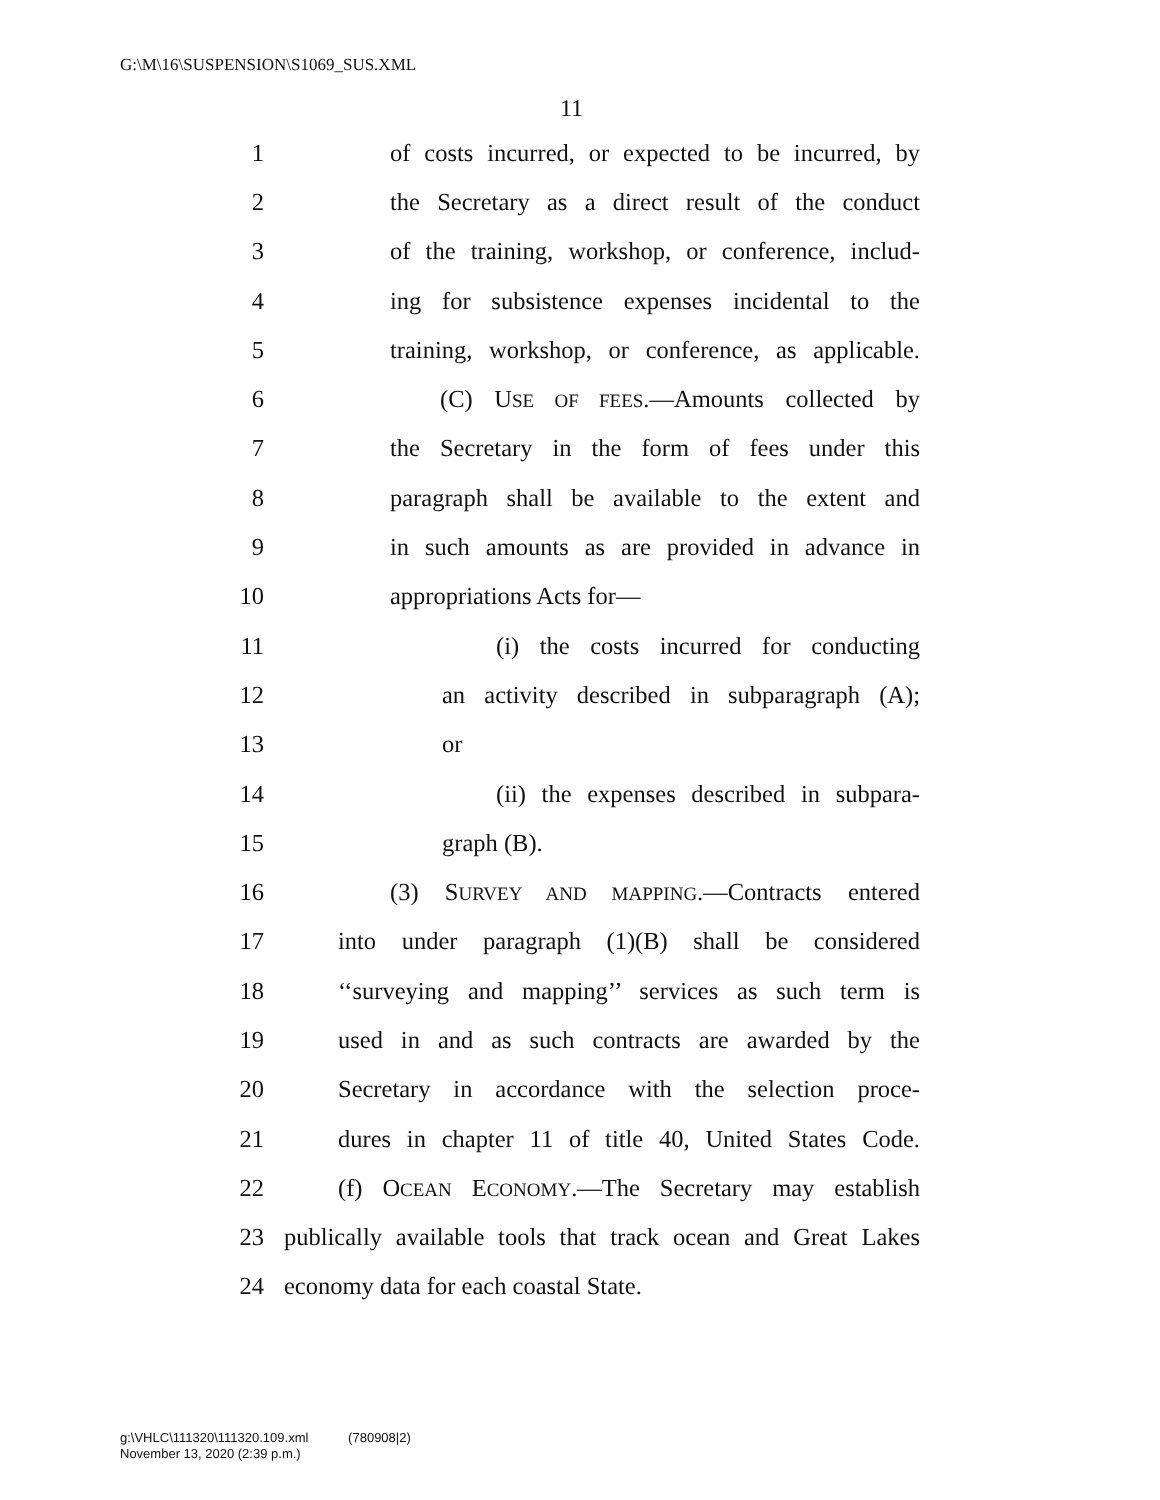G:\M\16\SUSPENSION\S1069_SUS.XML
11
1 of costs incurred, or expected to be incurred, by
2 the Secretary as a direct result of the conduct
3 of the training, workshop, or conference, includ-
4 ing for subsistence expenses incidental to the
5 training, workshop, or conference, as applicable.
6 (C) USE OF FEES.—Amounts collected by
7 the Secretary in the form of fees under this
8 paragraph shall be available to the extent and
9 in such amounts as are provided in advance in
10 appropriations Acts for—
11 (i) the costs incurred for conducting
12 an activity described in subparagraph (A);
13 or
14 (ii) the expenses described in subpara-
15 graph (B).
16 (3) SURVEY AND MAPPING.—Contracts entered
17 into under paragraph (1)(B) shall be considered
18 ‘‘surveying and mapping’’ services as such term is
19 used in and as such contracts are awarded by the
20 Secretary in accordance with the selection proce-
21 dures in chapter 11 of title 40, United States Code.
22 (f) OCEAN ECONOMY.—The Secretary may establish
23 publically available tools that track ocean and Great Lakes
24 economy data for each coastal State.
g:\VHLC\111320\111320.109.xml (780908|2)
November 13, 2020 (2:39 p.m.)